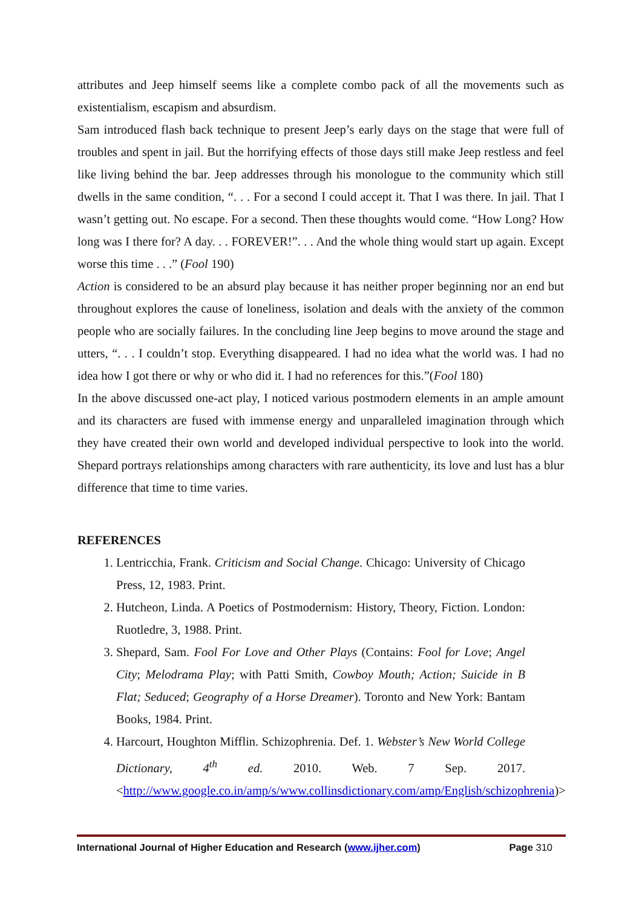attributes and Jeep himself seems like a complete combo pack of all the movements such as existentialism, escapism and absurdism.
Sam introduced flash back technique to present Jeep’s early days on the stage that were full of troubles and spent in jail. But the horrifying effects of those days still make Jeep restless and feel like living behind the bar. Jeep addresses through his monologue to the community which still dwells in the same condition, “. . . For a second I could accept it. That I was there. In jail. That I wasn’t getting out. No escape. For a second. Then these thoughts would come. “How Long? How long was I there for? A day. . . FOREVER!”. . . And the whole thing would start up again. Except worse this time . . .” (Fool 190)
Action is considered to be an absurd play because it has neither proper beginning nor an end but throughout explores the cause of loneliness, isolation and deals with the anxiety of the common people who are socially failures. In the concluding line Jeep begins to move around the stage and utters, “. . . I couldn’t stop. Everything disappeared. I had no idea what the world was. I had no idea how I got there or why or who did it. I had no references for this.”(Fool 180)
In the above discussed one-act play, I noticed various postmodern elements in an ample amount and its characters are fused with immense energy and unparalleled imagination through which they have created their own world and developed individual perspective to look into the world. Shepard portrays relationships among characters with rare authenticity, its love and lust has a blur difference that time to time varies.
REFERENCES
1. Lentricchia, Frank. Criticism and Social Change. Chicago: University of Chicago Press, 12, 1983. Print.
2. Hutcheon, Linda. A Poetics of Postmodernism: History, Theory, Fiction. London: Ruotledre, 3, 1988. Print.
3. Shepard, Sam. Fool For Love and Other Plays (Contains: Fool for Love; Angel City; Melodrama Play; with Patti Smith, Cowboy Mouth; Action; Suicide in B Flat; Seduced; Geography of a Horse Dreamer). Toronto and New York: Bantam Books, 1984. Print.
4. Harcourt, Houghton Mifflin. Schizophrenia. Def. 1. Webster’s New World College Dictionary, 4<sup>th</sup> ed. 2010. Web. 7 Sep. 2017. <http://www.google.co.in/amp/s/www.collinsdictionary.com/amp/English/schizophrenia)>
International Journal of Higher Education and Research (www.ijher.com) Page 310